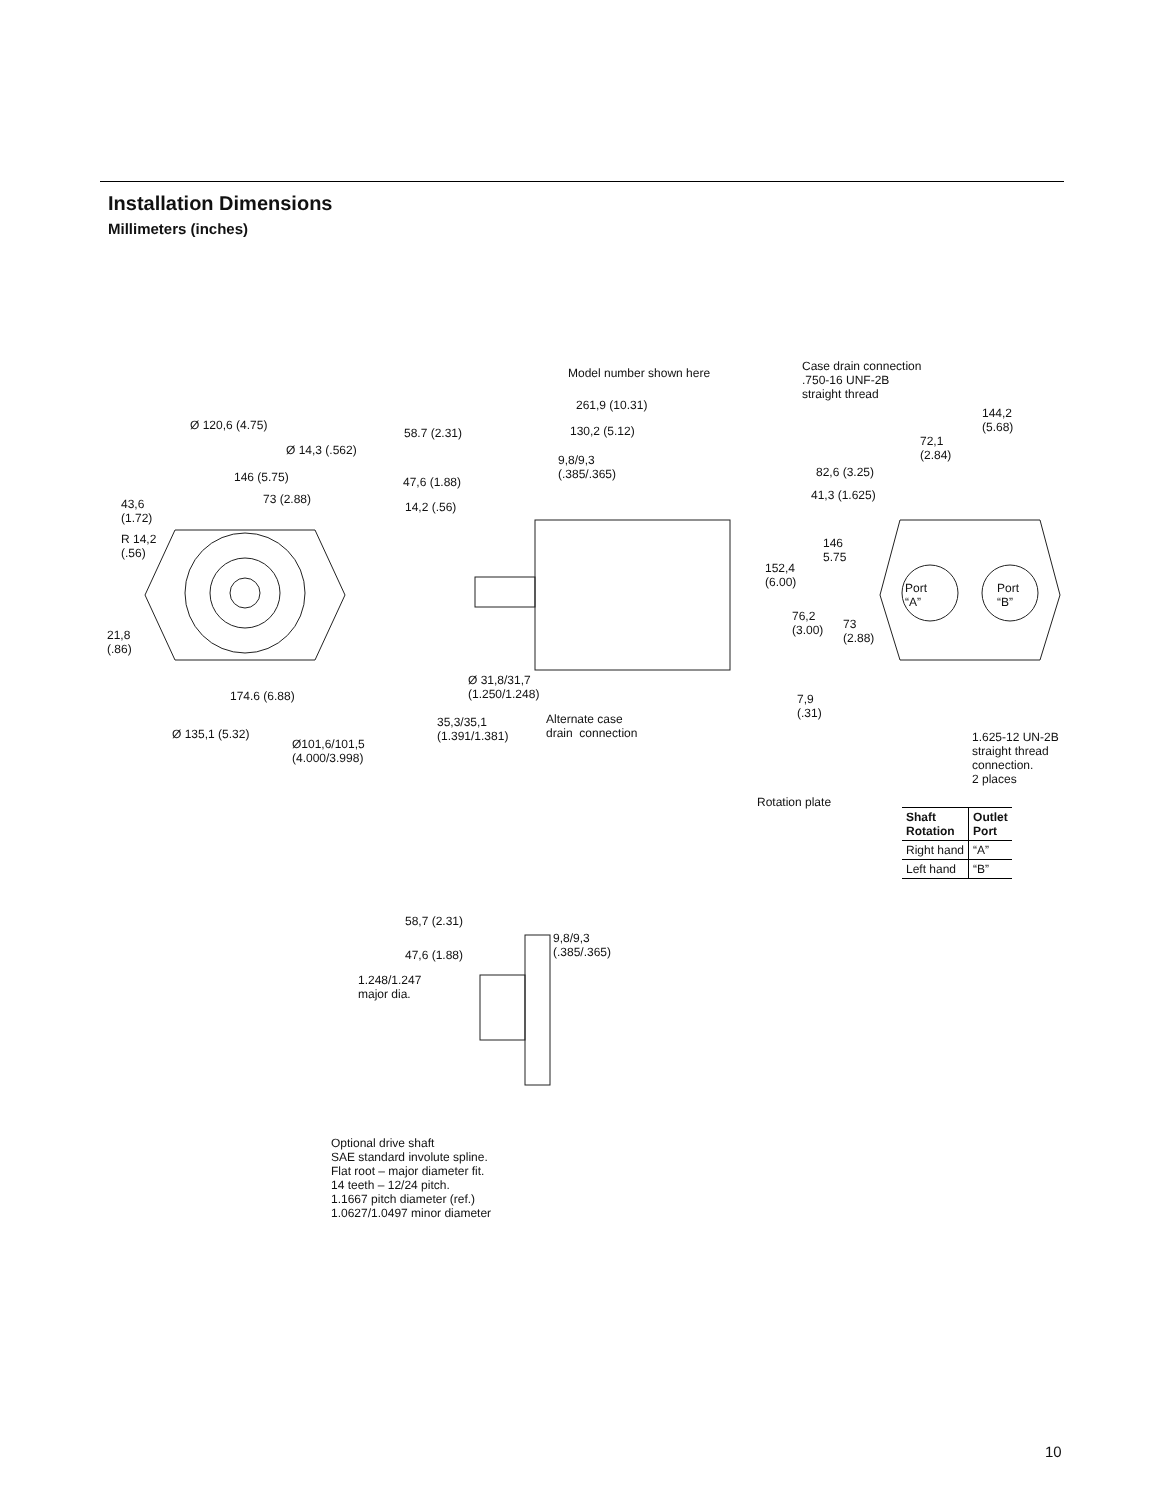Installation Dimensions
Millimeters (inches)
Model number shown here
Case drain connection
.750-16 UNF-2B
straight thread
261,9 (10.31)
144,2
(5.68)
Ø 120,6 (4.75)
58.7 (2.31) 130,2 (5.12)
72,1
(2.84)
Ø 14,3 (.562)
9,8/9,3
(.385/.365)
82,6 (3.25)
146 (5.75) 47,6 (1.88)
41,3 (1.625)
73 (2.88)
43,6
(1.72)
14,2 (.56)
R 14,2
(.56)
146
5.75
152,4
(6.00)
Port
“A”
Port
“B”
76,2
(3.00)
73
(2.88)
21,8
(.86)
Ø 31,8/31,7
(1.250/1.248)
174.6 (6.88)
7,9
(.31)
Alternate case
drain connection
35,3/35,1
(1.391/1.381)
Ø 135,1 (5.32)
1.625-12 UN-2B
straight thread
connection.
2 places
Ø101,6/101,5
(4.000/3.998)
Rotation plate
58,7 (2.31)
9,8/9,3
(.385/.365)
47,6 (1.88)
1.248/1.247
major dia.
Optional drive shaft
SAE standard involute spline.
Flat root – major diameter fit.
14 teeth – 12/24 pitch.
1.1667 pitch diameter (ref.)
1.0627/1.0497 minor diameter
| Shaft Rotation | Outlet Port |
| --- | --- |
| Right hand | “A” |
| Left hand | “B” |
10